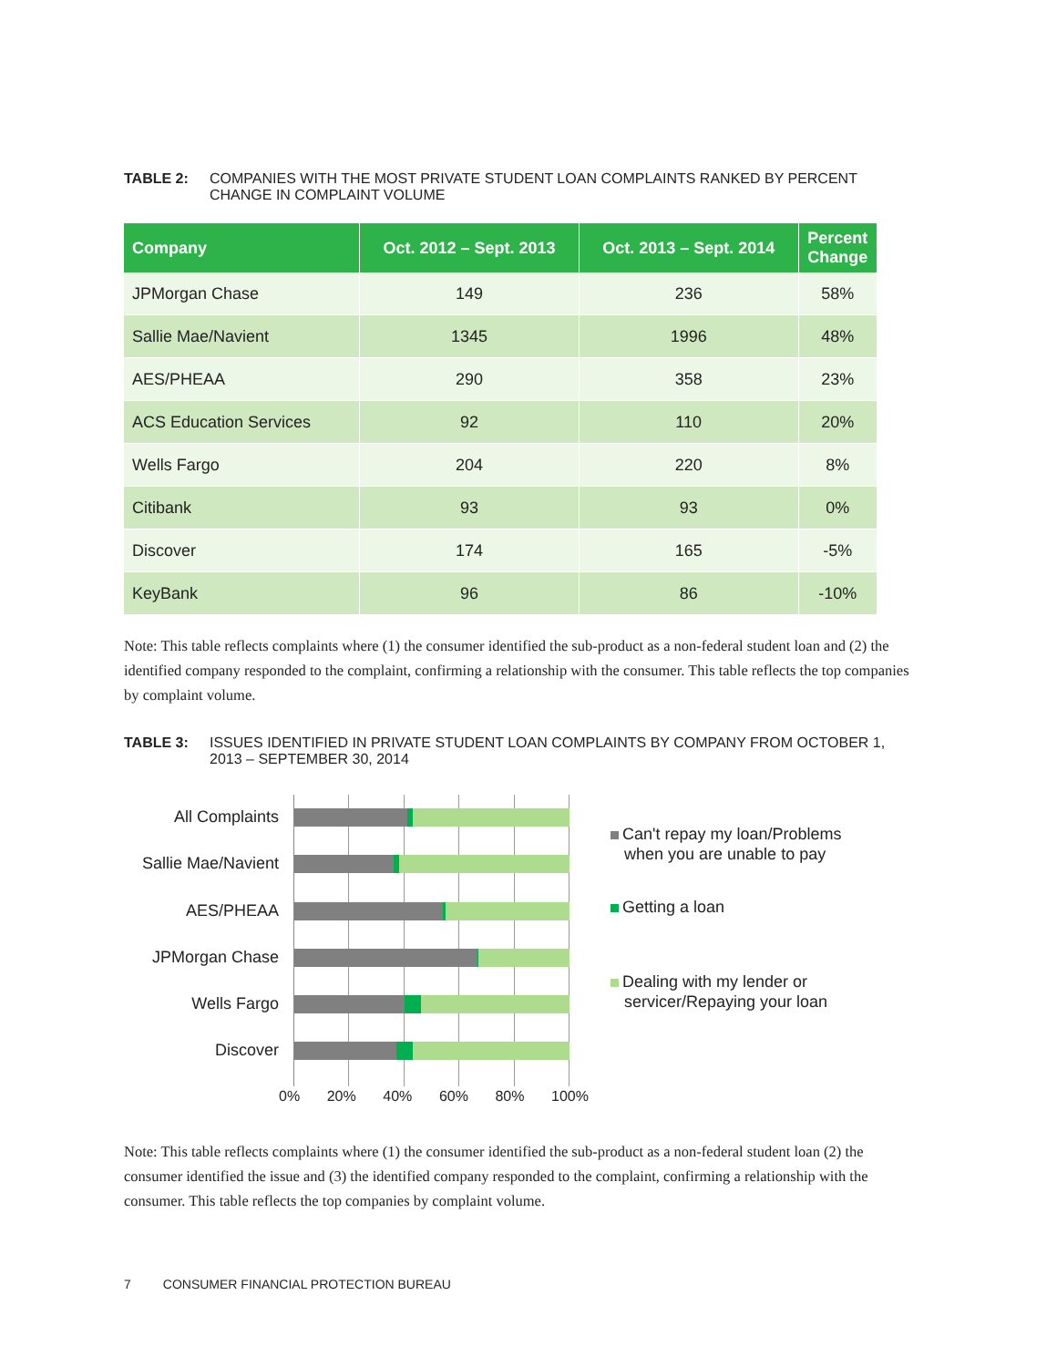TABLE 2: COMPANIES WITH THE MOST PRIVATE STUDENT LOAN COMPLAINTS RANKED BY PERCENT CHANGE IN COMPLAINT VOLUME
| Company | Oct. 2012 – Sept. 2013 | Oct. 2013 – Sept. 2014 | Percent Change |
| --- | --- | --- | --- |
| JPMorgan Chase | 149 | 236 | 58% |
| Sallie Mae/Navient | 1345 | 1996 | 48% |
| AES/PHEAA | 290 | 358 | 23% |
| ACS Education Services | 92 | 110 | 20% |
| Wells Fargo | 204 | 220 | 8% |
| Citibank | 93 | 93 | 0% |
| Discover | 174 | 165 | -5% |
| KeyBank | 96 | 86 | -10% |
Note: This table reflects complaints where (1) the consumer identified the sub-product as a non-federal student loan and (2) the identified company responded to the complaint, confirming a relationship with the consumer. This table reflects the top companies by complaint volume.
TABLE 3: ISSUES IDENTIFIED IN PRIVATE STUDENT LOAN COMPLAINTS BY COMPANY FROM OCTOBER 1, 2013 – SEPTEMBER 30, 2014
All Complaints
Sallie Mae/Navient
AES/PHEAA
JPMorgan Chase
Wells Fargo
Discover
Can't repay my loan/Problems
when you are unable to pay
Getting a loan
Dealing with my lender or
servicer/Repaying your loan
0% 20% 40% 60% 80% 100%
Note: This table reflects complaints where (1) the consumer identified the sub-product as a non-federal student loan (2) the consumer identified the issue and (3) the identified company responded to the complaint, confirming a relationship with the consumer. This table reflects the top companies by complaint volume.
7 CONSUMER FINANCIAL PROTECTION BUREAU